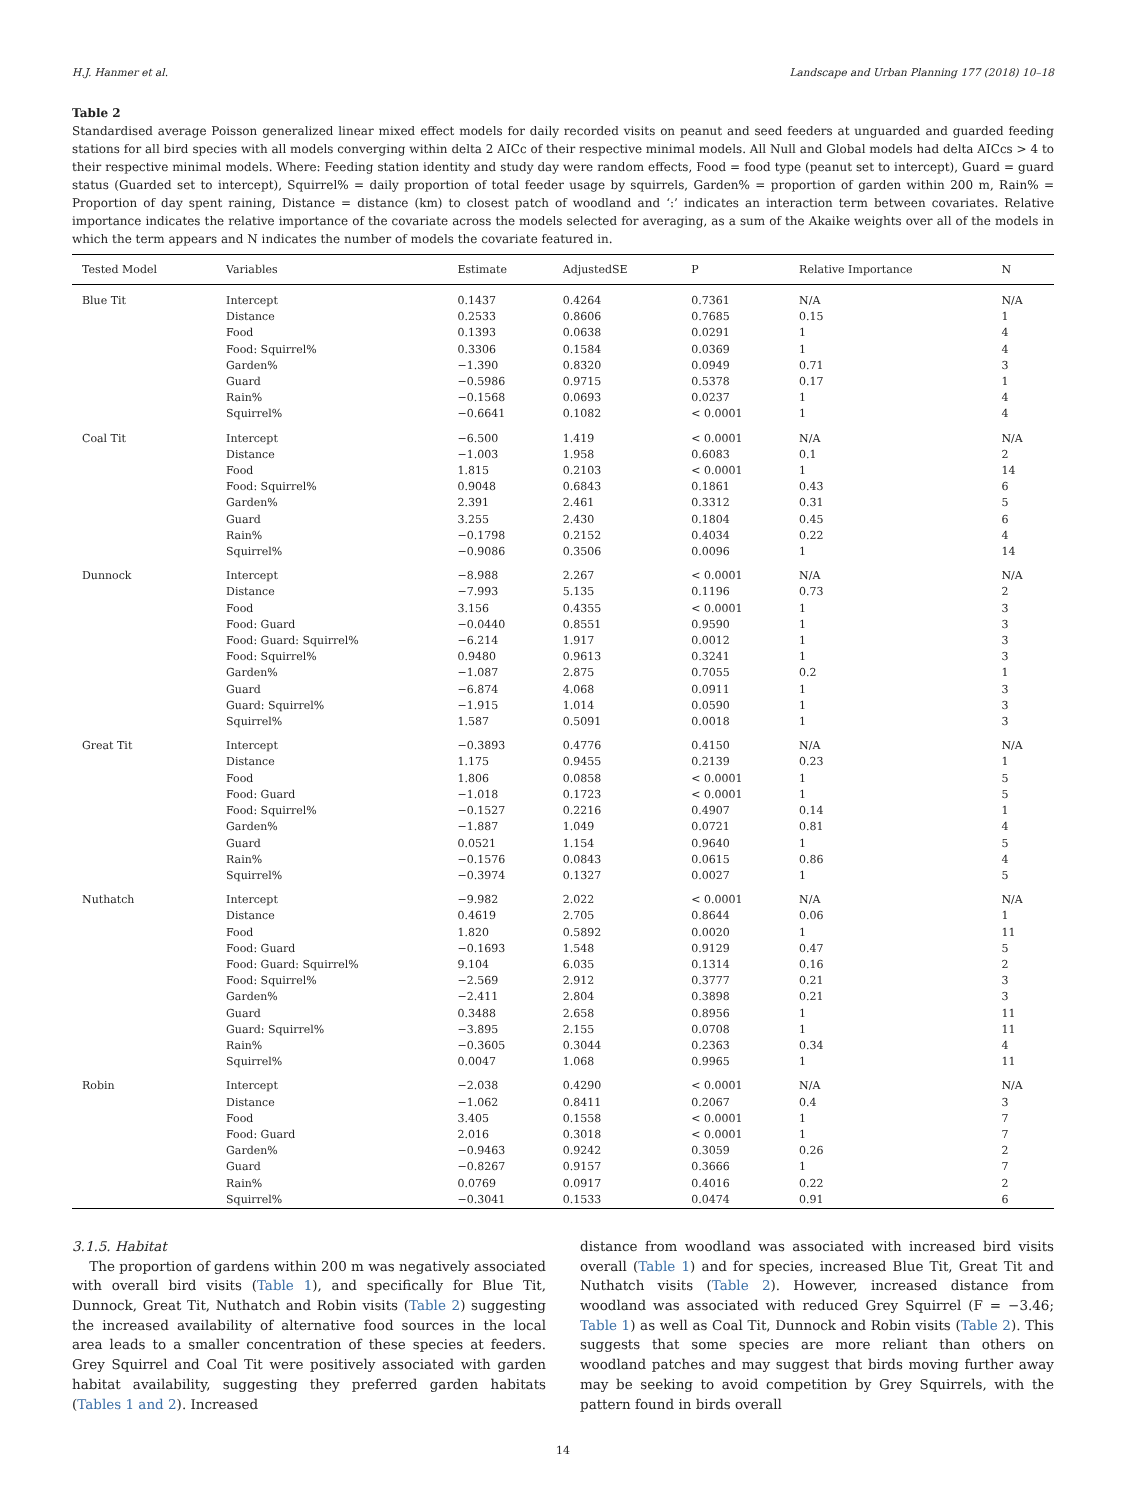H.J. Hanmer et al. Landscape and Urban Planning 177 (2018) 10–18
Table 2
Standardised average Poisson generalized linear mixed effect models for daily recorded visits on peanut and seed feeders at unguarded and guarded feeding stations for all bird species with all models converging within delta 2 AICc of their respective minimal models. All Null and Global models had delta AICcs > 4 to their respective minimal models. Where: Feeding station identity and study day were random effects, Food = food type (peanut set to intercept), Guard = guard status (Guarded set to intercept), Squirrel% = daily proportion of total feeder usage by squirrels, Garden% = proportion of garden within 200 m, Rain% = Proportion of day spent raining, Distance = distance (km) to closest patch of woodland and ‘:’ indicates an interaction term between covariates. Relative importance indicates the relative importance of the covariate across the models selected for averaging, as a sum of the Akaike weights over all of the models in which the term appears and N indicates the number of models the covariate featured in.
| Tested Model | Variables | Estimate | AdjustedSE | P | Relative Importance | N |
| --- | --- | --- | --- | --- | --- | --- |
| Blue Tit | Intercept | 0.1437 | 0.4264 | 0.7361 | N/A | N/A |
| | Distance | 0.2533 | 0.8606 | 0.7685 | 0.15 | 1 |
| | Food | 0.1393 | 0.0638 | 0.0291 | 1 | 4 |
| | Food: Squirrel% | 0.3306 | 0.1584 | 0.0369 | 1 | 4 |
| | Garden% | −1.390 | 0.8320 | 0.0949 | 0.71 | 3 |
| | Guard | −0.5986 | 0.9715 | 0.5378 | 0.17 | 1 |
| | Rain% | −0.1568 | 0.0693 | 0.0237 | 1 | 4 |
| | Squirrel% | −0.6641 | 0.1082 | < 0.0001 | 1 | 4 |
| Coal Tit | Intercept | −6.500 | 1.419 | < 0.0001 | N/A | N/A |
| | Distance | −1.003 | 1.958 | 0.6083 | 0.1 | 2 |
| | Food | 1.815 | 0.2103 | < 0.0001 | 1 | 14 |
| | Food: Squirrel% | 0.9048 | 0.6843 | 0.1861 | 0.43 | 6 |
| | Garden% | 2.391 | 2.461 | 0.3312 | 0.31 | 5 |
| | Guard | 3.255 | 2.430 | 0.1804 | 0.45 | 6 |
| | Rain% | −0.1798 | 0.2152 | 0.4034 | 0.22 | 4 |
| | Squirrel% | −0.9086 | 0.3506 | 0.0096 | 1 | 14 |
| Dunnock | Intercept | −8.988 | 2.267 | < 0.0001 | N/A | N/A |
| | Distance | −7.993 | 5.135 | 0.1196 | 0.73 | 2 |
| | Food | 3.156 | 0.4355 | < 0.0001 | 1 | 3 |
| | Food: Guard | −0.0440 | 0.8551 | 0.9590 | 1 | 3 |
| | Food: Guard: Squirrel% | −6.214 | 1.917 | 0.0012 | 1 | 3 |
| | Food: Squirrel% | 0.9480 | 0.9613 | 0.3241 | 1 | 3 |
| | Garden% | −1.087 | 2.875 | 0.7055 | 0.2 | 1 |
| | Guard | −6.874 | 4.068 | 0.0911 | 1 | 3 |
| | Guard: Squirrel% | −1.915 | 1.014 | 0.0590 | 1 | 3 |
| | Squirrel% | 1.587 | 0.5091 | 0.0018 | 1 | 3 |
| Great Tit | Intercept | −0.3893 | 0.4776 | 0.4150 | N/A | N/A |
| | Distance | 1.175 | 0.9455 | 0.2139 | 0.23 | 1 |
| | Food | 1.806 | 0.0858 | < 0.0001 | 1 | 5 |
| | Food: Guard | −1.018 | 0.1723 | < 0.0001 | 1 | 5 |
| | Food: Squirrel% | −0.1527 | 0.2216 | 0.4907 | 0.14 | 1 |
| | Garden% | −1.887 | 1.049 | 0.0721 | 0.81 | 4 |
| | Guard | 0.0521 | 1.154 | 0.9640 | 1 | 5 |
| | Rain% | −0.1576 | 0.0843 | 0.0615 | 0.86 | 4 |
| | Squirrel% | −0.3974 | 0.1327 | 0.0027 | 1 | 5 |
| Nuthatch | Intercept | −9.982 | 2.022 | < 0.0001 | N/A | N/A |
| | Distance | 0.4619 | 2.705 | 0.8644 | 0.06 | 1 |
| | Food | 1.820 | 0.5892 | 0.0020 | 1 | 11 |
| | Food: Guard | −0.1693 | 1.548 | 0.9129 | 0.47 | 5 |
| | Food: Guard: Squirrel% | 9.104 | 6.035 | 0.1314 | 0.16 | 2 |
| | Food: Squirrel% | −2.569 | 2.912 | 0.3777 | 0.21 | 3 |
| | Garden% | −2.411 | 2.804 | 0.3898 | 0.21 | 3 |
| | Guard | 0.3488 | 2.658 | 0.8956 | 1 | 11 |
| | Guard: Squirrel% | −3.895 | 2.155 | 0.0708 | 1 | 11 |
| | Rain% | −0.3605 | 0.3044 | 0.2363 | 0.34 | 4 |
| | Squirrel% | 0.0047 | 1.068 | 0.9965 | 1 | 11 |
| Robin | Intercept | −2.038 | 0.4290 | < 0.0001 | N/A | N/A |
| | Distance | −1.062 | 0.8411 | 0.2067 | 0.4 | 3 |
| | Food | 3.405 | 0.1558 | < 0.0001 | 1 | 7 |
| | Food: Guard | 2.016 | 0.3018 | < 0.0001 | 1 | 7 |
| | Garden% | −0.9463 | 0.9242 | 0.3059 | 0.26 | 2 |
| | Guard | −0.8267 | 0.9157 | 0.3666 | 1 | 7 |
| | Rain% | 0.0769 | 0.0917 | 0.4016 | 0.22 | 2 |
| | Squirrel% | −0.3041 | 0.1533 | 0.0474 | 0.91 | 6 |
3.1.5. Habitat
The proportion of gardens within 200 m was negatively associated with overall bird visits (Table 1), and specifically for Blue Tit, Dunnock, Great Tit, Nuthatch and Robin visits (Table 2) suggesting the increased availability of alternative food sources in the local area leads to a smaller concentration of these species at feeders. Grey Squirrel and Coal Tit were positively associated with garden habitat availability, suggesting they preferred garden habitats (Tables 1 and 2). Increased
distance from woodland was associated with increased bird visits overall (Table 1) and for species, increased Blue Tit, Great Tit and Nuthatch visits (Table 2). However, increased distance from woodland was associated with reduced Grey Squirrel (F = −3.46; Table 1) as well as Coal Tit, Dunnock and Robin visits (Table 2). This suggests that some species are more reliant than others on woodland patches and may suggest that birds moving further away may be seeking to avoid competition by Grey Squirrels, with the pattern found in birds overall
14